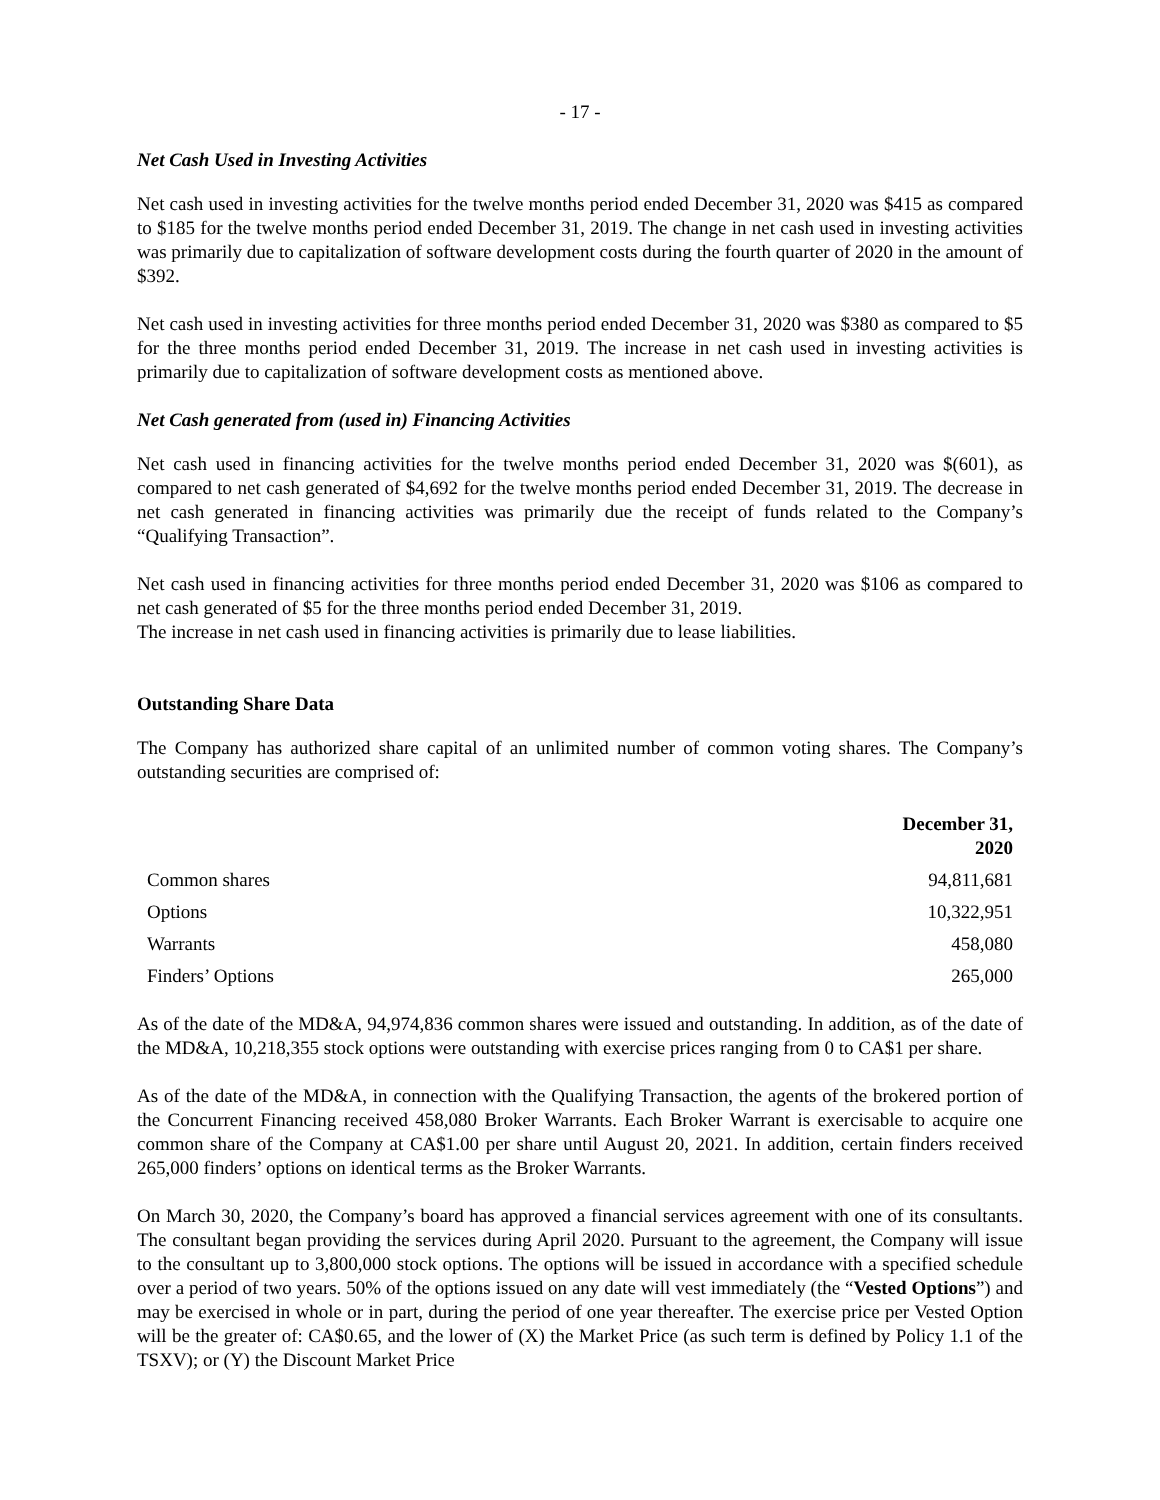- 17 -
Net Cash Used in Investing Activities
Net cash used in investing activities for the twelve months period ended December 31, 2020 was $415 as compared to $185 for the twelve months period ended December 31, 2019. The change in net cash used in investing activities was primarily due to capitalization of software development costs during the fourth quarter of 2020 in the amount of $392.
Net cash used in investing activities for three months period ended December 31, 2020 was $380 as compared to $5 for the three months period ended December 31, 2019. The increase in net cash used in investing activities is primarily due to capitalization of software development costs as mentioned above.
Net Cash generated from (used in) Financing Activities
Net cash used in financing activities for the twelve months period ended December 31, 2020 was $(601), as compared to net cash generated of $4,692 for the twelve months period ended December 31, 2019. The decrease in net cash generated in financing activities was primarily due the receipt of funds related to the Company’s “Qualifying Transaction”.
Net cash used in financing activities for three months period ended December 31, 2020 was $106 as compared to net cash generated of $5 for the three months period ended December 31, 2019.
The increase in net cash used in financing activities is primarily due to lease liabilities.
Outstanding Share Data
The Company has authorized share capital of an unlimited number of common voting shares. The Company’s outstanding securities are comprised of:
| | December 31, 2020 |
| --- | --- |
| Common shares | 94,811,681 |
| Options | 10,322,951 |
| Warrants | 458,080 |
| Finders’ Options | 265,000 |
As of the date of the MD&A, 94,974,836 common shares were issued and outstanding. In addition, as of the date of the MD&A, 10,218,355 stock options were outstanding with exercise prices ranging from 0 to CA$1 per share.
As of the date of the MD&A, in connection with the Qualifying Transaction, the agents of the brokered portion of the Concurrent Financing received 458,080 Broker Warrants. Each Broker Warrant is exercisable to acquire one common share of the Company at CA$1.00 per share until August 20, 2021. In addition, certain finders received 265,000 finders’ options on identical terms as the Broker Warrants.
On March 30, 2020, the Company’s board has approved a financial services agreement with one of its consultants. The consultant began providing the services during April 2020. Pursuant to the agreement, the Company will issue to the consultant up to 3,800,000 stock options. The options will be issued in accordance with a specified schedule over a period of two years. 50% of the options issued on any date will vest immediately (the “Vested Options”) and may be exercised in whole or in part, during the period of one year thereafter. The exercise price per Vested Option will be the greater of: CA$0.65, and the lower of (X) the Market Price (as such term is defined by Policy 1.1 of the TSXV); or (Y) the Discount Market Price